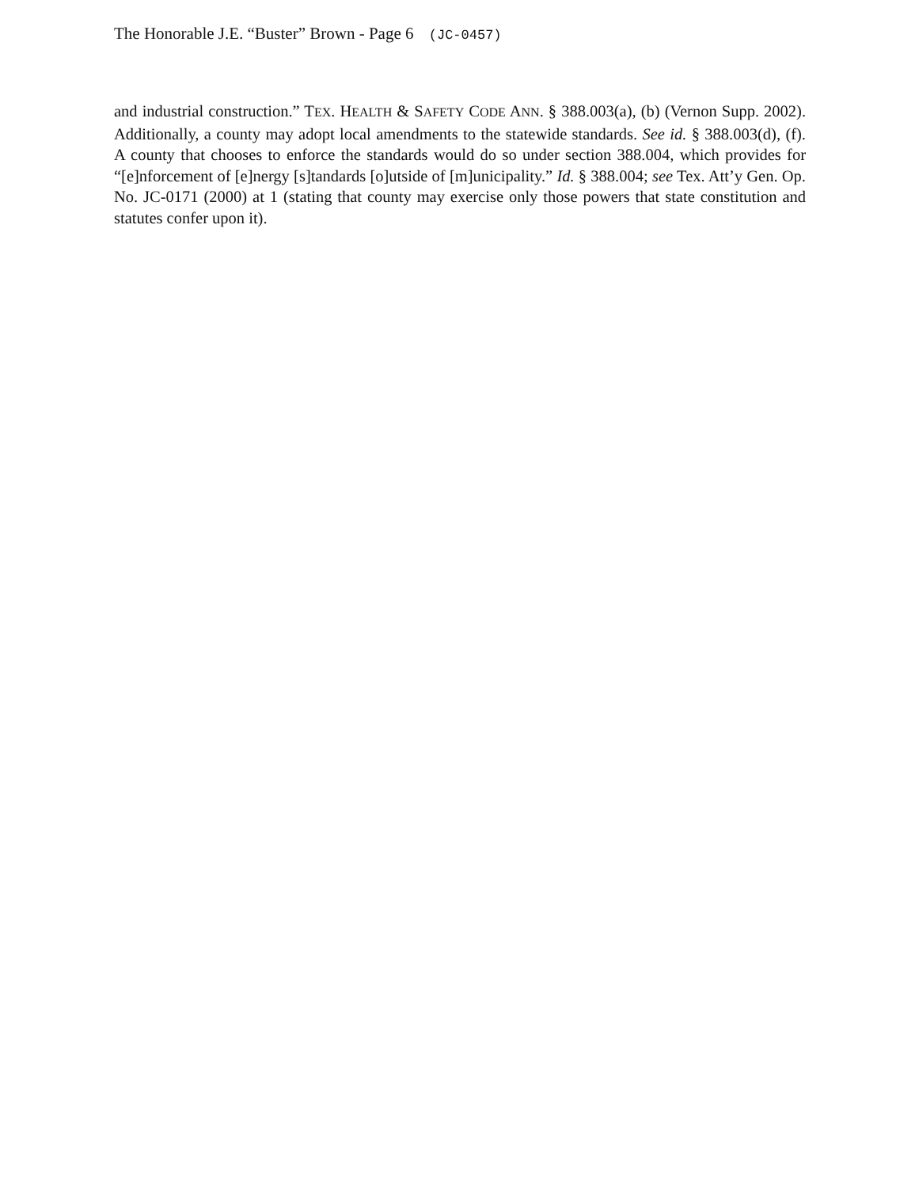The Honorable J.E. “Buster” Brown - Page 6 (JC-0457)
and industrial construction.” TEX. HEALTH & SAFETY CODE ANN. § 388.003(a), (b) (Vernon Supp. 2002). Additionally, a county may adopt local amendments to the statewide standards. See id. § 388.003(d), (f). A county that chooses to enforce the standards would do so under section 388.004, which provides for “[e]nforcement of [e]nergy [s]tandards [o]utside of [m]unicipality.” Id. § 388.004; see Tex. Att’y Gen. Op. No. JC-0171 (2000) at 1 (stating that county may exercise only those powers that state constitution and statutes confer upon it).